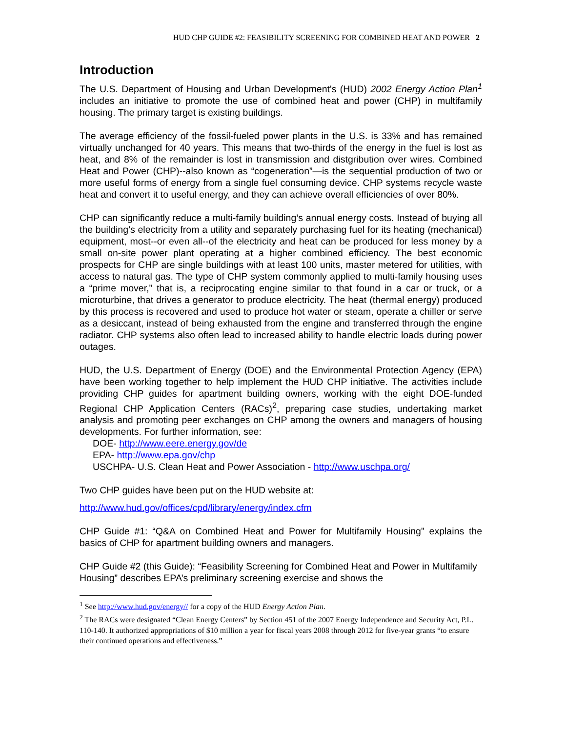HUD CHP GUIDE #2: FEASIBILITY SCREENING FOR COMBINED HEAT AND POWER 2
Introduction
The U.S. Department of Housing and Urban Development's (HUD) 2002 Energy Action Plan<sup>1</sup> includes an initiative to promote the use of combined heat and power (CHP) in multifamily housing. The primary target is existing buildings.
The average efficiency of the fossil-fueled power plants in the U.S. is 33% and has remained virtually unchanged for 40 years. This means that two-thirds of the energy in the fuel is lost as heat, and 8% of the remainder is lost in transmission and distgribution over wires. Combined Heat and Power (CHP)--also known as “cogeneration”—is the sequential production of two or more useful forms of energy from a single fuel consuming device. CHP systems recycle waste heat and convert it to useful energy, and they can achieve overall efficiencies of over 80%.
CHP can significantly reduce a multi-family building’s annual energy costs. Instead of buying all the building’s electricity from a utility and separately purchasing fuel for its heating (mechanical) equipment, most--or even all--of the electricity and heat can be produced for less money by a small on-site power plant operating at a higher combined efficiency. The best economic prospects for CHP are single buildings with at least 100 units, master metered for utilities, with access to natural gas. The type of CHP system commonly applied to multi-family housing uses a “prime mover,” that is, a reciprocating engine similar to that found in a car or truck, or a microturbine, that drives a generator to produce electricity. The heat (thermal energy) produced by this process is recovered and used to produce hot water or steam, operate a chiller or serve as a desiccant, instead of being exhausted from the engine and transferred through the engine radiator. CHP systems also often lead to increased ability to handle electric loads during power outages.
HUD, the U.S. Department of Energy (DOE) and the Environmental Protection Agency (EPA) have been working together to help implement the HUD CHP initiative. The activities include providing CHP guides for apartment building owners, working with the eight DOE-funded Regional CHP Application Centers (RACs)<sup>2</sup>, preparing case studies, undertaking market analysis and promoting peer exchanges on CHP among the owners and managers of housing developments. For further information, see:
DOE- http://www.eere.energy.gov/de
EPA- http://www.epa.gov/chp
USCHPA- U.S. Clean Heat and Power Association - http://www.uschpa.org/
Two CHP guides have been put on the HUD website at:
http://www.hud.gov/offices/cpd/library/energy/index.cfm
CHP Guide #1: “Q&A on Combined Heat and Power for Multifamily Housing" explains the basics of CHP for apartment building owners and managers.
CHP Guide #2 (this Guide): “Feasibility Screening for Combined Heat and Power in Multifamily Housing” describes EPA’s preliminary screening exercise and shows the
<sup>1</sup> See http://www.hud.gov/energy// for a copy of the HUD Energy Action Plan.
<sup>2</sup> The RACs were designated “Clean Energy Centers” by Section 451 of the 2007 Energy Independence and Security Act, P.L. 110-140. It authorized appropriations of $10 million a year for fiscal years 2008 through 2012 for five-year grants “to ensure their continued operations and effectiveness.”